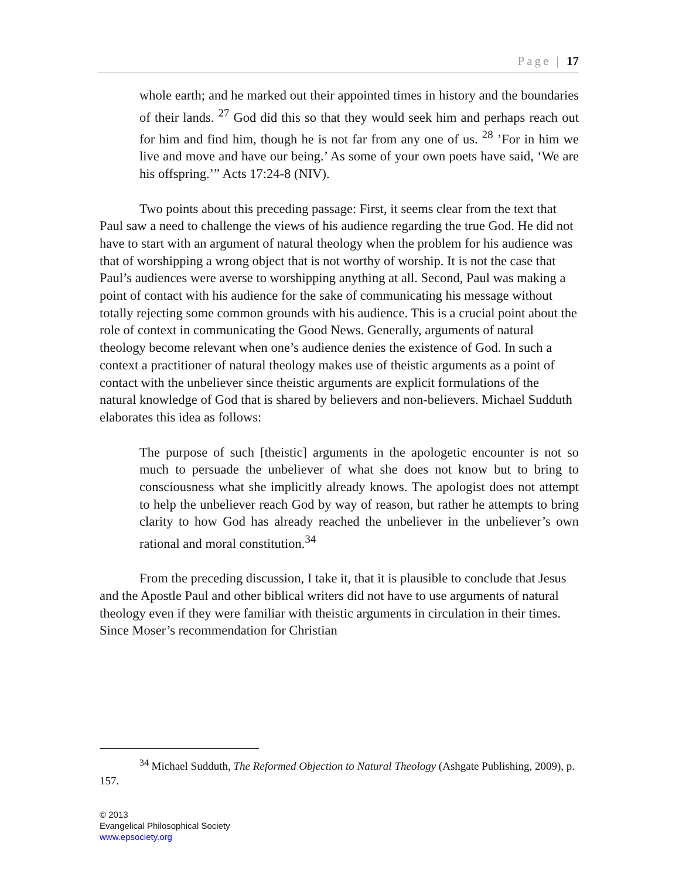Page | 17
whole earth; and he marked out their appointed times in history and the boundaries of their lands. <sup>27</sup> God did this so that they would seek him and perhaps reach out for him and find him, though he is not far from any one of us. <sup>28</sup> ’For in him we live and move and have our being.’ As some of your own poets have said, ‘We are his offspring.’” Acts 17:24-8 (NIV).
Two points about this preceding passage: First, it seems clear from the text that Paul saw a need to challenge the views of his audience regarding the true God. He did not have to start with an argument of natural theology when the problem for his audience was that of worshipping a wrong object that is not worthy of worship. It is not the case that Paul’s audiences were averse to worshipping anything at all. Second, Paul was making a point of contact with his audience for the sake of communicating his message without totally rejecting some common grounds with his audience. This is a crucial point about the role of context in communicating the Good News. Generally, arguments of natural theology become relevant when one’s audience denies the existence of God. In such a context a practitioner of natural theology makes use of theistic arguments as a point of contact with the unbeliever since theistic arguments are explicit formulations of the natural knowledge of God that is shared by believers and non-believers. Michael Sudduth elaborates this idea as follows:
The purpose of such [theistic] arguments in the apologetic encounter is not so much to persuade the unbeliever of what she does not know but to bring to consciousness what she implicitly already knows. The apologist does not attempt to help the unbeliever reach God by way of reason, but rather he attempts to bring clarity to how God has already reached the unbeliever in the unbeliever’s own rational and moral constitution.<sup>34</sup>
From the preceding discussion, I take it, that it is plausible to conclude that Jesus and the Apostle Paul and other biblical writers did not have to use arguments of natural theology even if they were familiar with theistic arguments in circulation in their times. Since Moser’s recommendation for Christian
<sup>34</sup> Michael Sudduth, The Reformed Objection to Natural Theology (Ashgate Publishing, 2009), p. 157.
© 2013
Evangelical Philosophical Society
www.epsociety.org